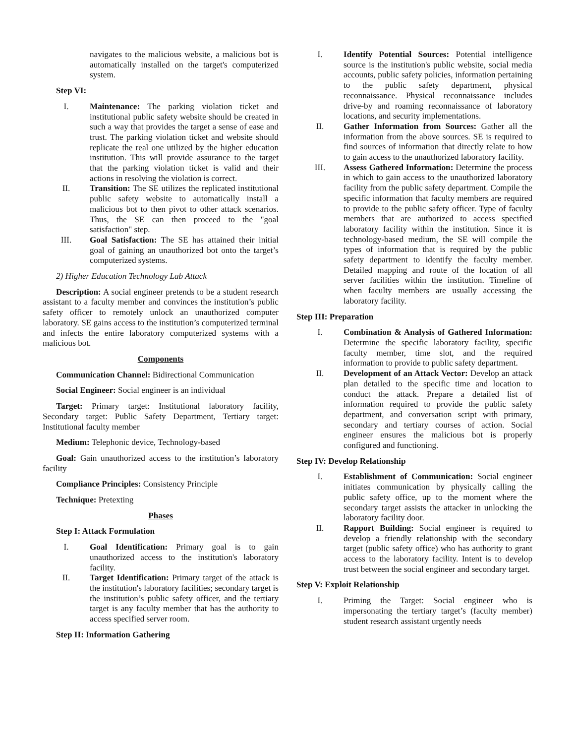navigates to the malicious website, a malicious bot is automatically installed on the target's computerized system.
Step VI:
I. Maintenance: The parking violation ticket and institutional public safety website should be created in such a way that provides the target a sense of ease and trust. The parking violation ticket and website should replicate the real one utilized by the higher education institution. This will provide assurance to the target that the parking violation ticket is valid and their actions in resolving the violation is correct.
II. Transition: The SE utilizes the replicated institutional public safety website to automatically install a malicious bot to then pivot to other attack scenarios. Thus, the SE can then proceed to the "goal satisfaction" step.
III. Goal Satisfaction: The SE has attained their initial goal of gaining an unauthorized bot onto the target’s computerized systems.
2) Higher Education Technology Lab Attack
Description: A social engineer pretends to be a student research assistant to a faculty member and convinces the institution’s public safety officer to remotely unlock an unauthorized computer laboratory. SE gains access to the institution’s computerized terminal and infects the entire laboratory computerized systems with a malicious bot.
Components
Communication Channel: Bidirectional Communication
Social Engineer: Social engineer is an individual
Target: Primary target: Institutional laboratory facility, Secondary target: Public Safety Department, Tertiary target: Institutional faculty member
Medium: Telephonic device, Technology-based
Goal: Gain unauthorized access to the institution’s laboratory facility
Compliance Principles: Consistency Principle
Technique: Pretexting
Phases
Step I: Attack Formulation
I. Goal Identification: Primary goal is to gain unauthorized access to the institution's laboratory facility.
II. Target Identification: Primary target of the attack is the institution's laboratory facilities; secondary target is the institution’s public safety officer, and the tertiary target is any faculty member that has the authority to access specified server room.
Step II: Information Gathering
I. Identify Potential Sources: Potential intelligence source is the institution's public website, social media accounts, public safety policies, information pertaining to the public safety department, physical reconnaissance. Physical reconnaissance includes drive-by and roaming reconnaissance of laboratory locations, and security implementations.
II. Gather Information from Sources: Gather all the information from the above sources. SE is required to find sources of information that directly relate to how to gain access to the unauthorized laboratory facility.
III. Assess Gathered Information: Determine the process in which to gain access to the unauthorized laboratory facility from the public safety department. Compile the specific information that faculty members are required to provide to the public safety officer. Type of faculty members that are authorized to access specified laboratory facility within the institution. Since it is technology-based medium, the SE will compile the types of information that is required by the public safety department to identify the faculty member. Detailed mapping and route of the location of all server facilities within the institution. Timeline of when faculty members are usually accessing the laboratory facility.
Step III: Preparation
I. Combination & Analysis of Gathered Information: Determine the specific laboratory facility, specific faculty member, time slot, and the required information to provide to public safety department.
II. Development of an Attack Vector: Develop an attack plan detailed to the specific time and location to conduct the attack. Prepare a detailed list of information required to provide the public safety department, and conversation script with primary, secondary and tertiary courses of action. Social engineer ensures the malicious bot is properly configured and functioning.
Step IV: Develop Relationship
I. Establishment of Communication: Social engineer initiates communication by physically calling the public safety office, up to the moment where the secondary target assists the attacker in unlocking the laboratory facility door.
II. Rapport Building: Social engineer is required to develop a friendly relationship with the secondary target (public safety office) who has authority to grant access to the laboratory facility. Intent is to develop trust between the social engineer and secondary target.
Step V: Exploit Relationship
I. Priming the Target: Social engineer who is impersonating the tertiary target’s (faculty member) student research assistant urgently needs